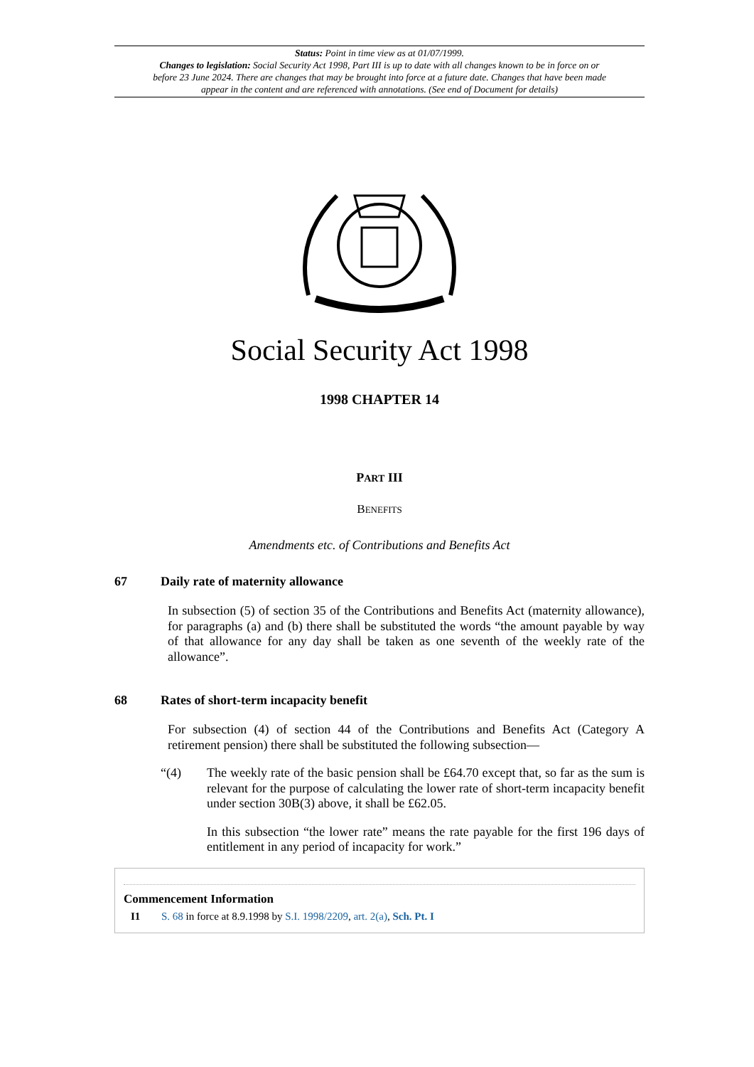Status: Point in time view as at 01/07/1999.
Changes to legislation: Social Security Act 1998, Part III is up to date with all changes known to be in force on or before 23 June 2024. There are changes that may be brought into force at a future date. Changes that have been made appear in the content and are referenced with annotations. (See end of Document for details)
Social Security Act 1998
1998 CHAPTER 14
PART III
BENEFITS
Amendments etc. of Contributions and Benefits Act
67 Daily rate of maternity allowance
In subsection (5) of section 35 of the Contributions and Benefits Act (maternity allowance), for paragraphs (a) and (b) there shall be substituted the words “the amount payable by way of that allowance for any day shall be taken as one seventh of the weekly rate of the allowance”.
68 Rates of short-term incapacity benefit
For subsection (4) of section 44 of the Contributions and Benefits Act (Category A retirement pension) there shall be substituted the following subsection—
“(4) The weekly rate of the basic pension shall be £64.70 except that, so far as the sum is relevant for the purpose of calculating the lower rate of short-term incapacity benefit under section 30B(3) above, it shall be £62.05.
In this subsection “the lower rate” means the rate payable for the first 196 days of entitlement in any period of incapacity for work.”
Commencement Information
I1 S. 68 in force at 8.9.1998 by S.I. 1998/2209, art. 2(a), Sch. Pt. I